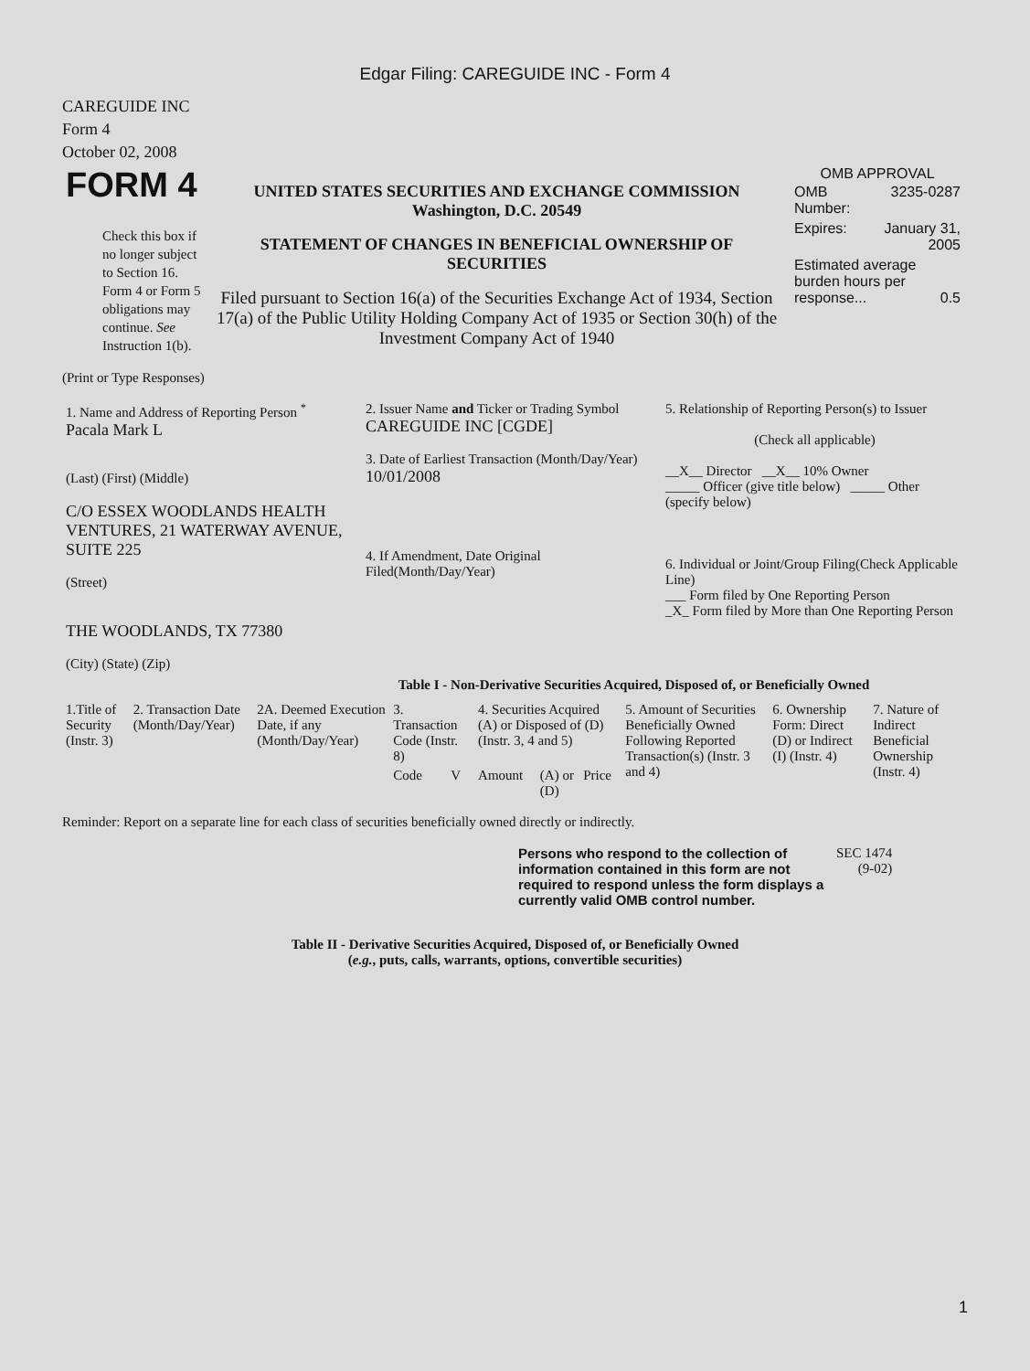Edgar Filing: CAREGUIDE INC - Form 4
CAREGUIDE INC
Form 4
October 02, 2008
| FORM 4 Check this box if no longer subject to Section 16. Form 4 or Form 5 obligations may continue. See Instruction 1(b). | UNITED STATES SECURITIES AND EXCHANGE COMMISSION Washington, D.C. 20549 STATEMENT OF CHANGES IN BENEFICIAL OWNERSHIP OF SECURITIES Filed pursuant to Section 16(a) of the Securities Exchange Act of 1934, Section 17(a) of the Public Utility Holding Company Act of 1935 or Section 30(h) of the Investment Company Act of 1940 | OMB APPROVAL / OMB Number: / 3235-0287 / / Expires: / January 31, 2005 / / Estimated average burden hours per response... 0.5 / / |
(Print or Type Responses)
| 1. Name and Address of Reporting Person <sup>*</sup> Pacala Mark L (Last) (First) (Middle) C/O ESSEX WOODLANDS HEALTH VENTURES, 21 WATERWAY AVENUE, SUITE 225 (Street) THE WOODLANDS, TX 77380 (City) (State) (Zip) | 2. Issuer Name and Ticker or Trading Symbol CAREGUIDE INC [CGDE] 3. Date of Earliest Transaction (Month/Day/Year) 10/01/2008 4. If Amendment, Date Original Filed(Month/Day/Year) | 5. Relationship of Reporting Person(s) to Issuer (Check all applicable) __X__ Director __X__ 10% Owner _____ Officer (give title below) _____ Other (specify below) 6. Individual or Joint/Group Filing(Check Applicable Line) ___ Form filed by One Reporting Person _X_ Form filed by More than One Reporting Person |
Table I - Non-Derivative Securities Acquired, Disposed of, or Beneficially Owned
| 1.Title of Security (Instr. 3) | 2. Transaction Date (Month/Day/Year) | 2A. Deemed Execution Date, if any (Month/Day/Year) | 3. Transaction Code (Instr. 8) | | 4. Securities Acquired (A) or Disposed of (D) (Instr. 3, 4 and 5) | | | 5. Amount of Securities Beneficially Owned Following Reported Transaction(s) (Instr. 3 and 4) | 6. Ownership Form: Direct (D) or Indirect (I) (Instr. 4) | 7. Nature of Indirect Beneficial Ownership (Instr. 4) |
| --- | --- | --- | --- | --- | --- | --- | --- | --- | --- | --- |
| | | | Code | V | Amount | (A) or (D) | Price | | | |
Reminder: Report on a separate line for each class of securities beneficially owned directly or indirectly.
| Persons who respond to the collection of information contained in this form are not required to respond unless the form displays a currently valid OMB control number. | SEC 1474 (9-02) |
Table II - Derivative Securities Acquired, Disposed of, or Beneficially Owned
(e.g., puts, calls, warrants, options, convertible securities)
1